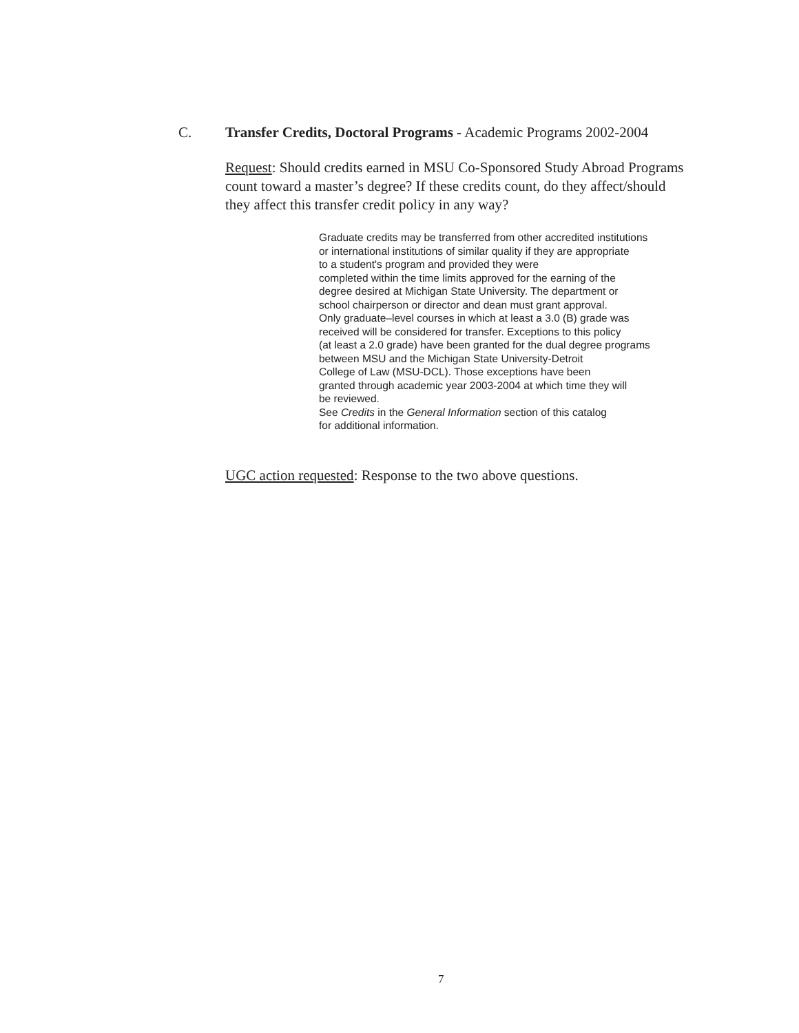C. Transfer Credits, Doctoral Programs - Academic Programs 2002-2004
Request: Should credits earned in MSU Co-Sponsored Study Abroad Programs count toward a master’s degree? If these credits count, do they affect/should they affect this transfer credit policy in any way?
Graduate credits may be transferred from other accredited institutions
or international institutions of similar quality if they are appropriate
to a student's program and provided they were
completed within the time limits approved for the earning of the
degree desired at Michigan State University. The department or
school chairperson or director and dean must grant approval.
Only graduate–level courses in which at least a 3.0 (B) grade was
received will be considered for transfer. Exceptions to this policy
(at least a 2.0 grade) have been granted for the dual degree programs
between MSU and the Michigan State University-Detroit
College of Law (MSU-DCL). Those exceptions have been
granted through academic year 2003-2004 at which time they will
be reviewed.
See Credits in the General Information section of this catalog
for additional information.
UGC action requested: Response to the two above questions.
7